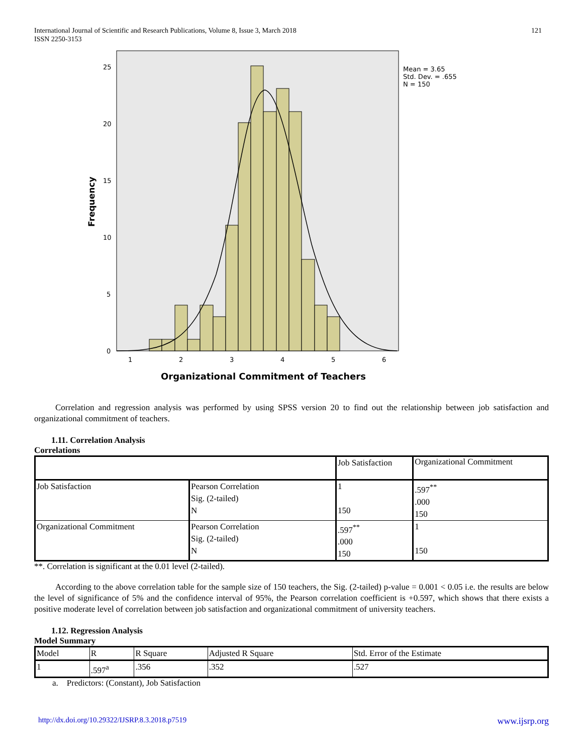International Journal of Scientific and Research Publications, Volume 8, Issue 3, March 2018
ISSN 2250-3153
121
25
20
15
10
5
0
1
2
3
4
5
6
Mean = 3.65
Std. Dev. = .655
N = 150
Frequency
Organizational Commitment of Teachers
Correlation and regression analysis was performed by using SPSS version 20 to find out the relationship between job satisfaction and organizational commitment of teachers.
1.11. Correlation Analysis
Correlations
| | | Job Satisfaction | Organizational Commitment |
| Job Satisfaction | Pearson Correlation Sig. (2-tailed) N | 1 150 | .597<sup>**</sup> .000 150 |
| Organizational Commitment | Pearson Correlation Sig. (2-tailed) N | .597<sup>**</sup> .000 150 | 1 150 |
**. Correlation is significant at the 0.01 level (2-tailed).
According to the above correlation table for the sample size of 150 teachers, the Sig. (2-tailed) p-value = 0.001 < 0.05 i.e. the results are below the level of significance of 5% and the confidence interval of 95%, the Pearson correlation coefficient is +0.597, which shows that there exists a positive moderate level of correlation between job satisfaction and organizational commitment of university teachers.
1.12. Regression Analysis
Model Summary
| Model | R | R Square | Adjusted R Square | Std. Error of the Estimate |
| 1 | .597<sup>a</sup> | .356 | .352 | .527 |
a. Predictors: (Constant), Job Satisfaction
http://dx.doi.org/10.29322/IJSRP.8.3.2018.p7519 www.ijsrp.org